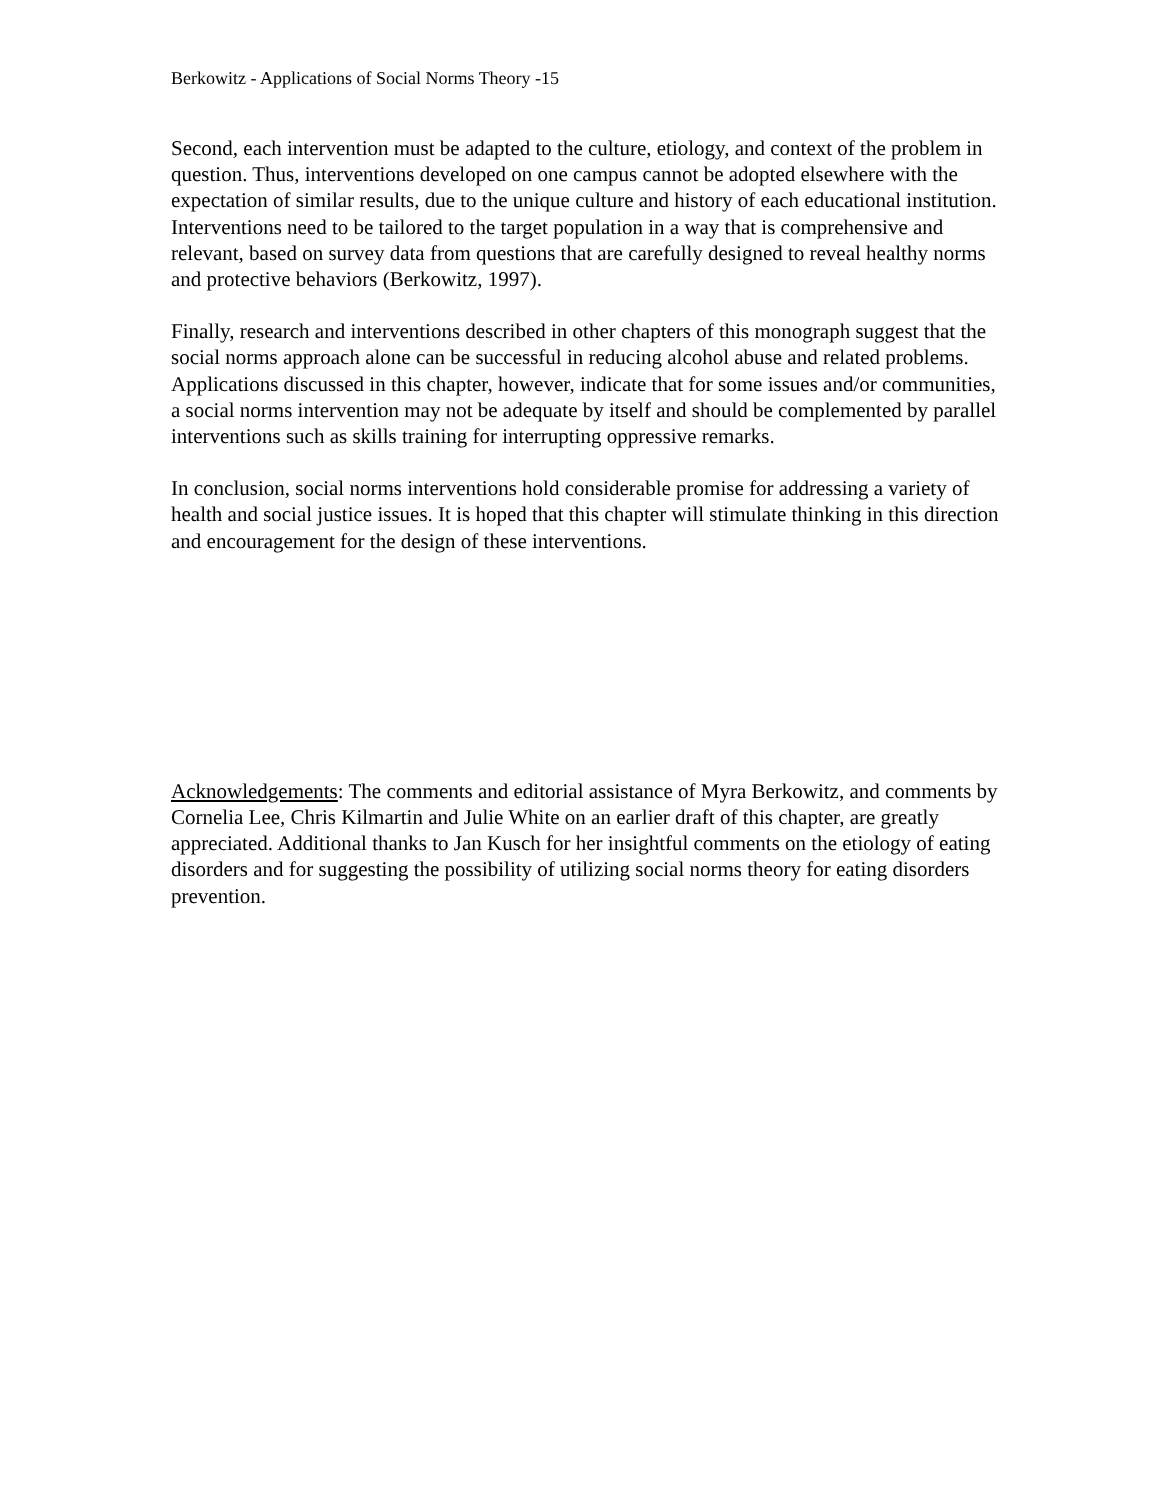Berkowitz - Applications of Social Norms Theory -15
Second, each intervention must be adapted to the culture, etiology, and context of the problem in question. Thus, interventions developed on one campus cannot be adopted elsewhere with the expectation of similar results, due to the unique culture and history of each educational institution. Interventions need to be tailored to the target population in a way that is comprehensive and relevant, based on survey data from questions that are carefully designed to reveal healthy norms and protective behaviors (Berkowitz, 1997).
Finally, research and interventions described in other chapters of this monograph suggest that the social norms approach alone can be successful in reducing alcohol abuse and related problems. Applications discussed in this chapter, however, indicate that for some issues and/or communities, a social norms intervention may not be adequate by itself and should be complemented by parallel interventions such as skills training for interrupting oppressive remarks.
In conclusion, social norms interventions hold considerable promise for addressing a variety of health and social justice issues. It is hoped that this chapter will stimulate thinking in this direction and encouragement for the design of these interventions.
Acknowledgements: The comments and editorial assistance of Myra Berkowitz, and comments by Cornelia Lee, Chris Kilmartin and Julie White on an earlier draft of this chapter, are greatly appreciated. Additional thanks to Jan Kusch for her insightful comments on the etiology of eating disorders and for suggesting the possibility of utilizing social norms theory for eating disorders prevention.